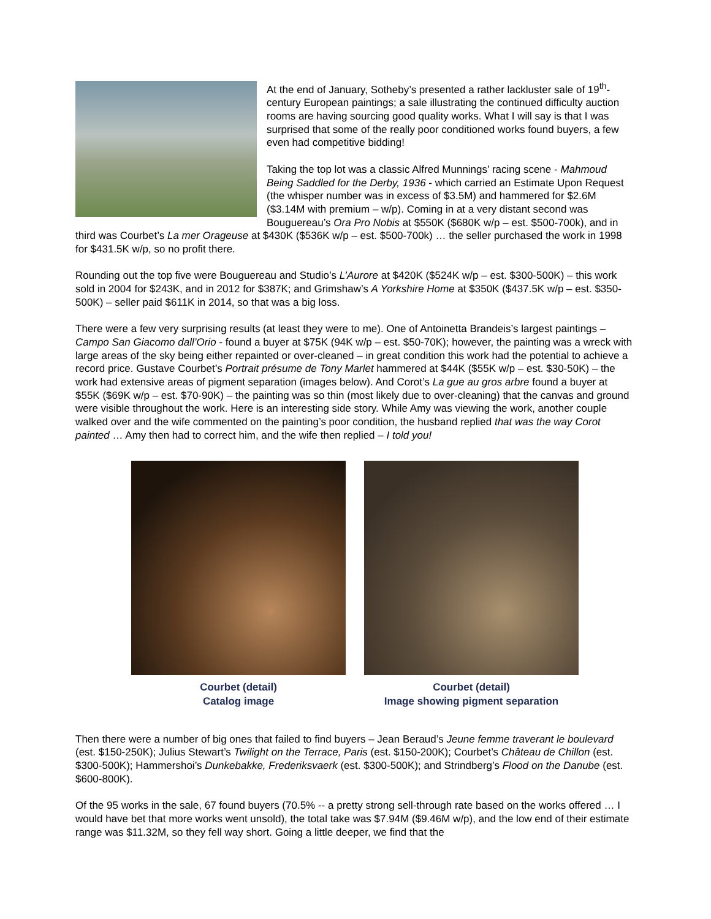At the end of January, Sotheby’s presented a rather lackluster sale of 19<sup>th</sup>-century European paintings; a sale illustrating the continued difficulty auction rooms are having sourcing good quality works. What I will say is that I was surprised that some of the really poor conditioned works found buyers, a few even had competitive bidding!
Taking the top lot was a classic Alfred Munnings’ racing scene - Mahmoud Being Saddled for the Derby, 1936 - which carried an Estimate Upon Request (the whisper number was in excess of $3.5M) and hammered for $2.6M ($3.14M with premium – w/p). Coming in at a very distant second was Bouguereau’s Ora Pro Nobis at $550K ($680K w/p – est. $500-700k), and in third was Courbet’s La mer Orageuse at $430K ($536K w/p – est. $500-700k) … the seller purchased the work in 1998 for $431.5K w/p, so no profit there.
Rounding out the top five were Bouguereau and Studio’s L’Aurore at $420K ($524K w/p – est. $300-500K) – this work sold in 2004 for $243K, and in 2012 for $387K; and Grimshaw’s A Yorkshire Home at $350K ($437.5K w/p – est. $350-500K) – seller paid $611K in 2014, so that was a big loss.
There were a few very surprising results (at least they were to me). One of Antoinetta Brandeis’s largest paintings – Campo San Giacomo dall’Orio - found a buyer at $75K (94K w/p – est. $50-70K); however, the painting was a wreck with large areas of the sky being either repainted or over-cleaned – in great condition this work had the potential to achieve a record price. Gustave Courbet’s Portrait présume de Tony Marlet hammered at $44K ($55K w/p – est. $30-50K) – the work had extensive areas of pigment separation (images below). And Corot’s La gue au gros arbre found a buyer at $55K ($69K w/p – est. $70-90K) – the painting was so thin (most likely due to over-cleaning) that the canvas and ground were visible throughout the work. Here is an interesting side story. While Amy was viewing the work, another couple walked over and the wife commented on the painting’s poor condition, the husband replied that was the way Corot painted … Amy then had to correct him, and the wife then replied – I told you!
Courbet (detail)
Catalog image
Courbet (detail)
Image showing pigment separation
Then there were a number of big ones that failed to find buyers – Jean Beraud’s Jeune femme traverant le boulevard (est. $150-250K); Julius Stewart’s Twilight on the Terrace, Paris (est. $150-200K); Courbet’s Château de Chillon (est. $300-500K); Hammershoi’s Dunkebakke, Frederiksvaerk (est. $300-500K); and Strindberg’s Flood on the Danube (est. $600-800K).
Of the 95 works in the sale, 67 found buyers (70.5% -- a pretty strong sell-through rate based on the works offered … I would have bet that more works went unsold), the total take was $7.94M ($9.46M w/p), and the low end of their estimate range was $11.32M, so they fell way short. Going a little deeper, we find that the